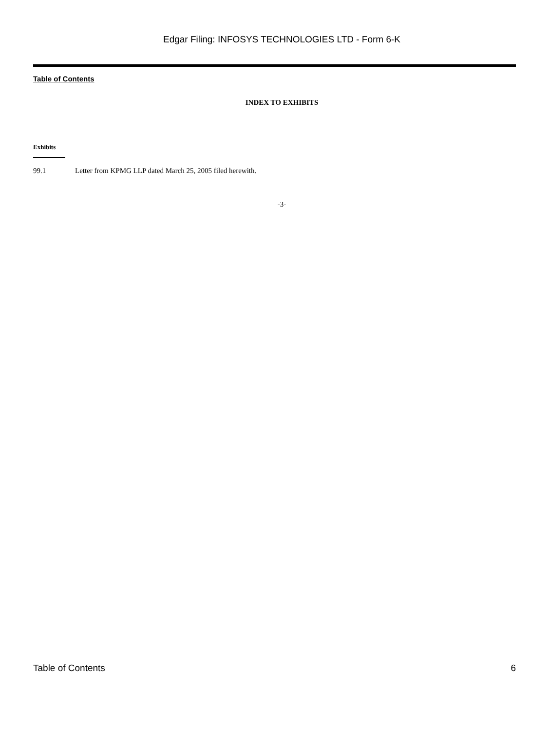Edgar Filing: INFOSYS TECHNOLOGIES LTD - Form 6-K
Table of Contents
INDEX TO EXHIBITS
Exhibits
99.1 Letter from KPMG LLP dated March 25, 2005 filed herewith.
-3-
Table of Contents 6